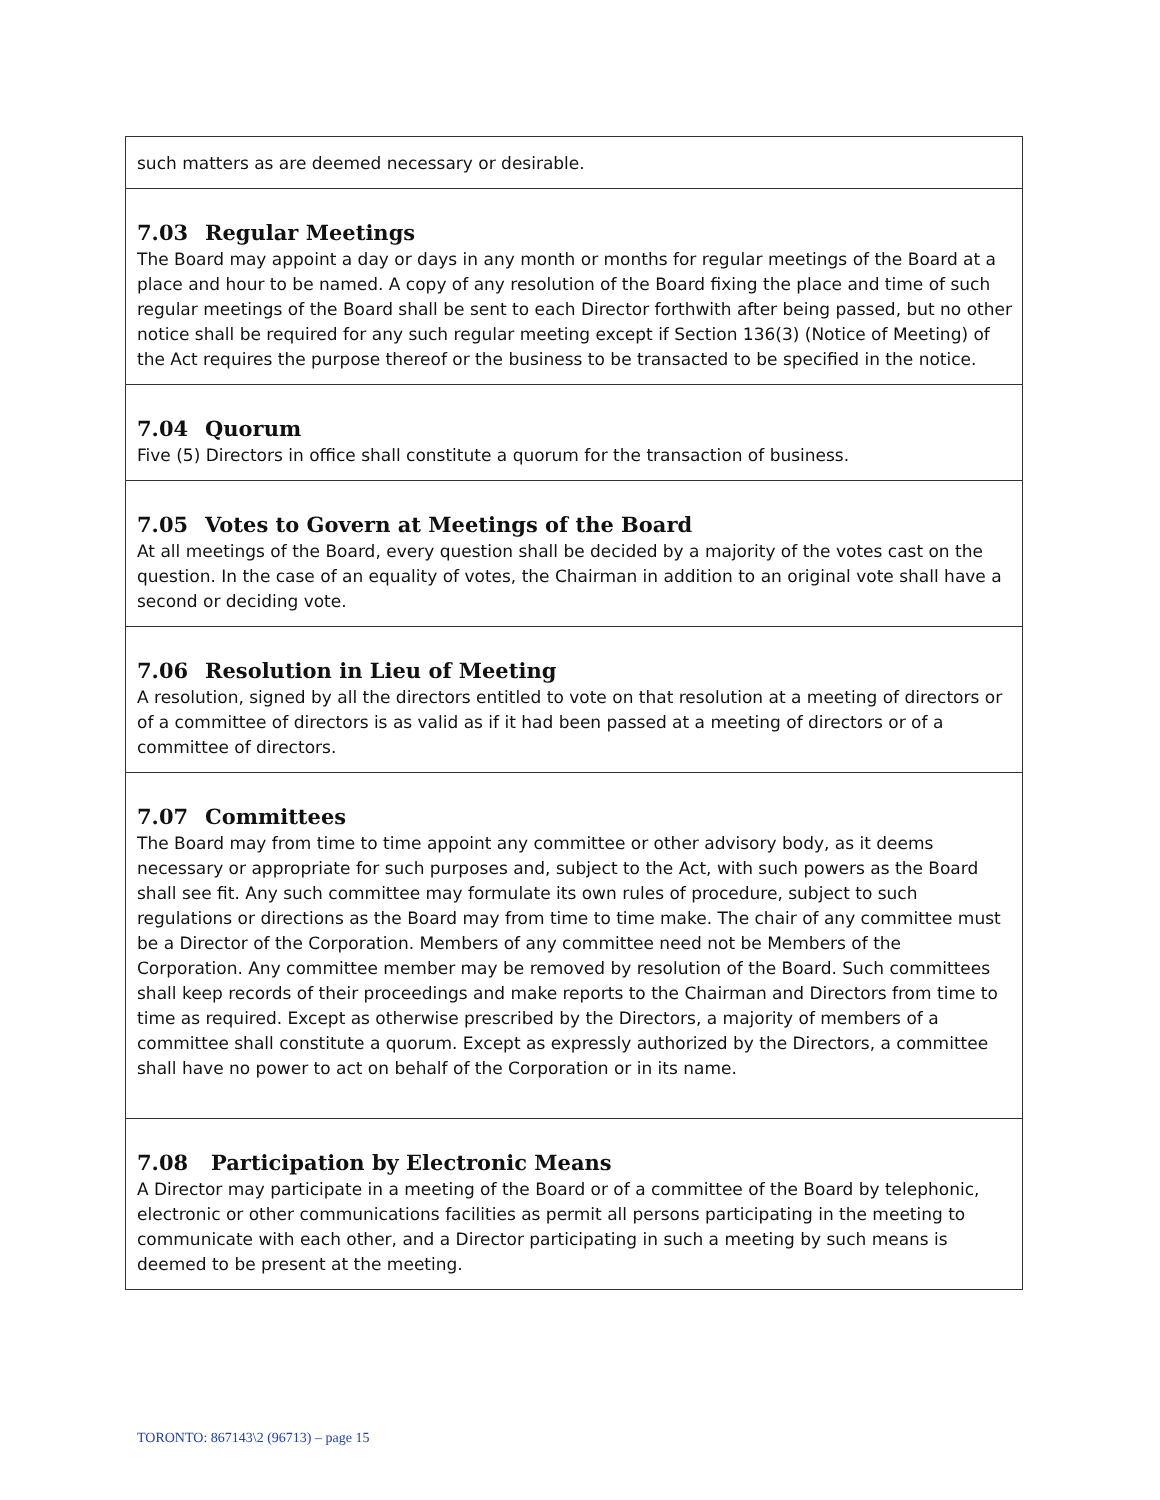such matters as are deemed necessary or desirable.
7.03 Regular Meetings
The Board may appoint a day or days in any month or months for regular meetings of the Board at a place and hour to be named. A copy of any resolution of the Board fixing the place and time of such regular meetings of the Board shall be sent to each Director forthwith after being passed, but no other notice shall be required for any such regular meeting except if Section 136(3) (Notice of Meeting) of the Act requires the purpose thereof or the business to be transacted to be specified in the notice.
7.04 Quorum
Five (5) Directors in office shall constitute a quorum for the transaction of business.
7.05 Votes to Govern at Meetings of the Board
At all meetings of the Board, every question shall be decided by a majority of the votes cast on the question. In the case of an equality of votes, the Chairman in addition to an original vote shall have a second or deciding vote.
7.06 Resolution in Lieu of Meeting
A resolution, signed by all the directors entitled to vote on that resolution at a meeting of directors or of a committee of directors is as valid as if it had been passed at a meeting of directors or of a committee of directors.
7.07 Committees
The Board may from time to time appoint any committee or other advisory body, as it deems necessary or appropriate for such purposes and, subject to the Act, with such powers as the Board shall see fit. Any such committee may formulate its own rules of procedure, subject to such regulations or directions as the Board may from time to time make. The chair of any committee must be a Director of the Corporation. Members of any committee need not be Members of the Corporation. Any committee member may be removed by resolution of the Board. Such committees shall keep records of their proceedings and make reports to the Chairman and Directors from time to time as required. Except as otherwise prescribed by the Directors, a majority of members of a committee shall constitute a quorum. Except as expressly authorized by the Directors, a committee shall have no power to act on behalf of the Corporation or in its name.
7.08 Participation by Electronic Means
A Director may participate in a meeting of the Board or of a committee of the Board by telephonic, electronic or other communications facilities as permit all persons participating in the meeting to communicate with each other, and a Director participating in such a meeting by such means is deemed to be present at the meeting.
TORONTO: 867143\2 (96713) – page 15